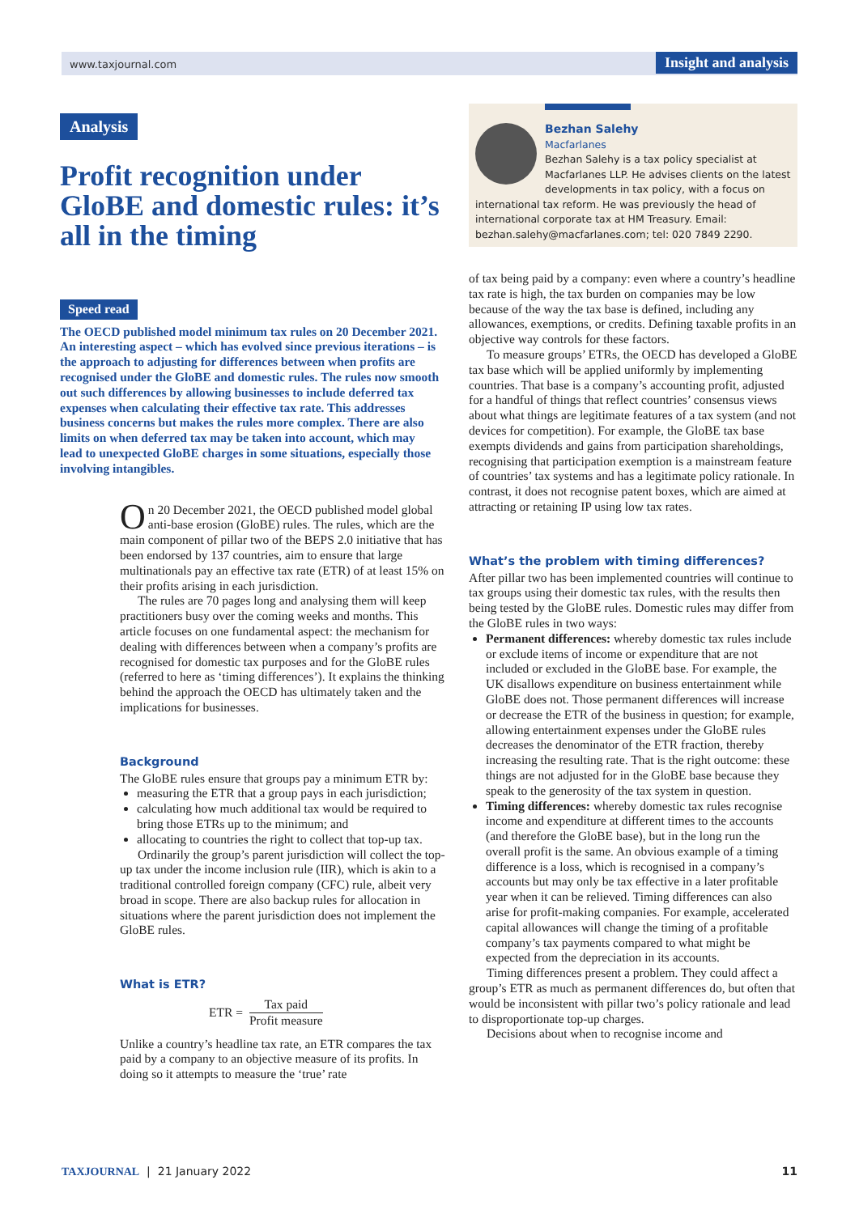www.taxjournal.com Insight and analysis
Analysis
Profit recognition under GloBE and domestic rules: it’s all in the timing
Speed read
The OECD published model minimum tax rules on 20 December 2021. An interesting aspect – which has evolved since previous iterations – is the approach to adjusting for differences between when profits are recognised under the GloBE and domestic rules. The rules now smooth out such differences by allowing businesses to include deferred tax expenses when calculating their effective tax rate. This addresses business concerns but makes the rules more complex. There are also limits on when deferred tax may be taken into account, which may lead to unexpected GloBE charges in some situations, especially those involving intangibles.
On 20 December 2021, the OECD published model global anti-base erosion (GloBE) rules. The rules, which are the main component of pillar two of the BEPS 2.0 initiative that has been endorsed by 137 countries, aim to ensure that large multinationals pay an effective tax rate (ETR) of at least 15% on their profits arising in each jurisdiction.
The rules are 70 pages long and analysing them will keep practitioners busy over the coming weeks and months. This article focuses on one fundamental aspect: the mechanism for dealing with differences between when a company’s profits are recognised for domestic tax purposes and for the GloBE rules (referred to here as ‘timing differences’). It explains the thinking behind the approach the OECD has ultimately taken and the implications for businesses.
Background
The GloBE rules ensure that groups pay a minimum ETR by:
measuring the ETR that a group pays in each jurisdiction;
calculating how much additional tax would be required to bring those ETRs up to the minimum; and
allocating to countries the right to collect that top-up tax.
Ordinarily the group’s parent jurisdiction will collect the top-up tax under the income inclusion rule (IIR), which is akin to a traditional controlled foreign company (CFC) rule, albeit very broad in scope. There are also backup rules for allocation in situations where the parent jurisdiction does not implement the GloBE rules.
What is ETR?
ETR = Tax paid Profit measure
Unlike a country’s headline tax rate, an ETR compares the tax paid by a company to an objective measure of its profits. In doing so it attempts to measure the ‘true’ rate
Bezhan Salehy
Macfarlanes
Bezhan Salehy is a tax policy specialist at Macfarlanes LLP. He advises clients on the latest developments in tax policy, with a focus on international tax reform. He was previously the head of international corporate tax at HM Treasury. Email: bezhan.salehy@macfarlanes.com; tel: 020 7849 2290.
of tax being paid by a company: even where a country’s headline tax rate is high, the tax burden on companies may be low because of the way the tax base is defined, including any allowances, exemptions, or credits. Defining taxable profits in an objective way controls for these factors.
To measure groups’ ETRs, the OECD has developed a GloBE tax base which will be applied uniformly by implementing countries. That base is a company’s accounting profit, adjusted for a handful of things that reflect countries’ consensus views about what things are legitimate features of a tax system (and not devices for competition). For example, the GloBE tax base exempts dividends and gains from participation shareholdings, recognising that participation exemption is a mainstream feature of countries’ tax systems and has a legitimate policy rationale. In contrast, it does not recognise patent boxes, which are aimed at attracting or retaining IP using low tax rates.
What’s the problem with timing differences?
After pillar two has been implemented countries will continue to tax groups using their domestic tax rules, with the results then being tested by the GloBE rules. Domestic rules may differ from the GloBE rules in two ways:
Permanent differences: whereby domestic tax rules include or exclude items of income or expenditure that are not included or excluded in the GloBE base. For example, the UK disallows expenditure on business entertainment while GloBE does not. Those permanent differences will increase or decrease the ETR of the business in question; for example, allowing entertainment expenses under the GloBE rules decreases the denominator of the ETR fraction, thereby increasing the resulting rate. That is the right outcome: these things are not adjusted for in the GloBE base because they speak to the generosity of the tax system in question.
Timing differences: whereby domestic tax rules recognise income and expenditure at different times to the accounts (and therefore the GloBE base), but in the long run the overall profit is the same. An obvious example of a timing difference is a loss, which is recognised in a company’s accounts but may only be tax effective in a later profitable year when it can be relieved. Timing differences can also arise for profit-making companies. For example, accelerated capital allowances will change the timing of a profitable company’s tax payments compared to what might be expected from the depreciation in its accounts.
Timing differences present a problem. They could affect a group’s ETR as much as permanent differences do, but often that would be inconsistent with pillar two’s policy rationale and lead to disproportionate top-up charges.
Decisions about when to recognise income and
TAXJOURNAL | 21 January 2022 11